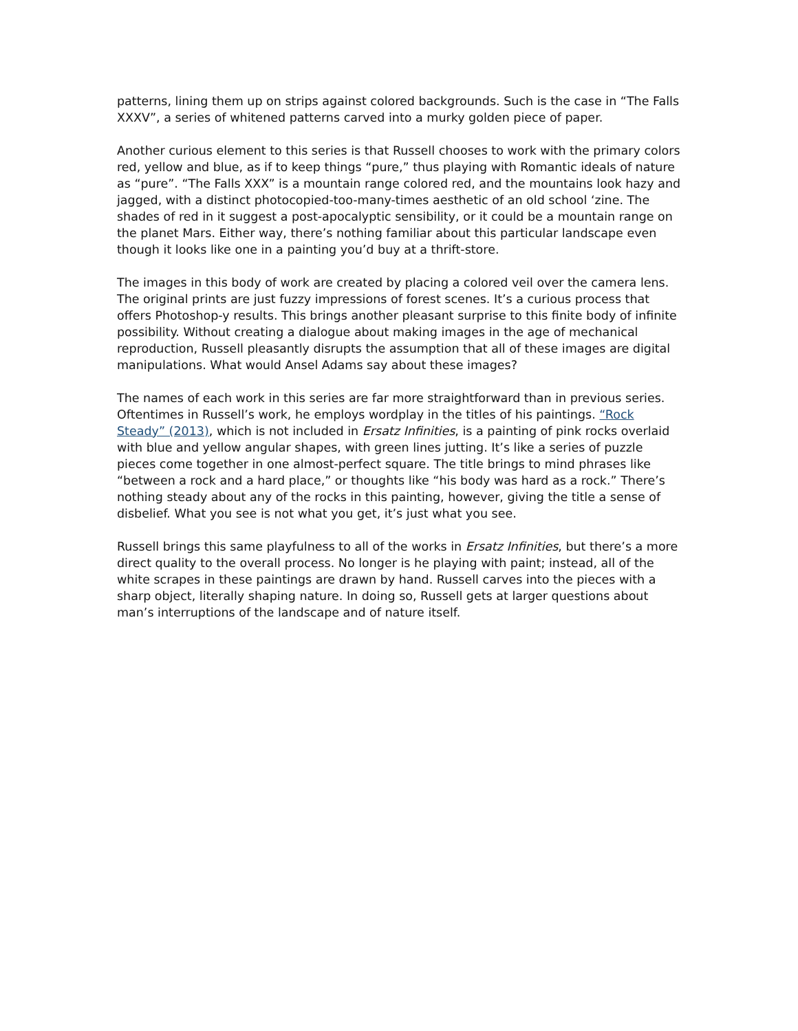patterns, lining them up on strips against colored backgrounds. Such is the case in “The Falls XXXV”, a series of whitened patterns carved into a murky golden piece of paper.
Another curious element to this series is that Russell chooses to work with the primary colors red, yellow and blue, as if to keep things “pure,” thus playing with Romantic ideals of nature as “pure”. “The Falls XXX” is a mountain range colored red, and the mountains look hazy and jagged, with a distinct photocopied-too-many-times aesthetic of an old school ‘zine. The shades of red in it suggest a post-apocalyptic sensibility, or it could be a mountain range on the planet Mars. Either way, there’s nothing familiar about this particular landscape even though it looks like one in a painting you’d buy at a thrift-store.
The images in this body of work are created by placing a colored veil over the camera lens. The original prints are just fuzzy impressions of forest scenes. It’s a curious process that offers Photoshop-y results. This brings another pleasant surprise to this finite body of infinite possibility. Without creating a dialogue about making images in the age of mechanical reproduction, Russell pleasantly disrupts the assumption that all of these images are digital manipulations. What would Ansel Adams say about these images?
The names of each work in this series are far more straightforward than in previous series. Oftentimes in Russell’s work, he employs wordplay in the titles of his paintings. “Rock Steady” (2013), which is not included in Ersatz Infinities, is a painting of pink rocks overlaid with blue and yellow angular shapes, with green lines jutting. It’s like a series of puzzle pieces come together in one almost-perfect square. The title brings to mind phrases like “between a rock and a hard place,” or thoughts like “his body was hard as a rock.” There’s nothing steady about any of the rocks in this painting, however, giving the title a sense of disbelief. What you see is not what you get, it’s just what you see.
Russell brings this same playfulness to all of the works in Ersatz Infinities, but there’s a more direct quality to the overall process. No longer is he playing with paint; instead, all of the white scrapes in these paintings are drawn by hand. Russell carves into the pieces with a sharp object, literally shaping nature. In doing so, Russell gets at larger questions about man’s interruptions of the landscape and of nature itself.